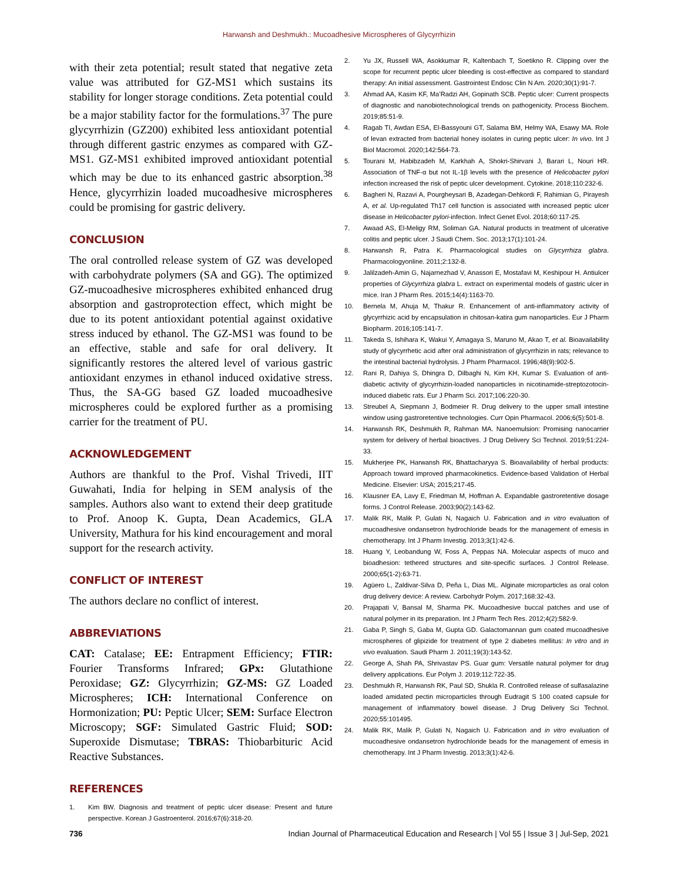Harwansh and Deshmukh.: Mucoadhesive Microspheres of Glycyrrhizin
with their zeta potential; result stated that negative zeta value was attributed for GZ-MS1 which sustains its stability for longer storage conditions. Zeta potential could be a major stability factor for the formulations.<sup>37</sup> The pure glycyrrhizin (GZ200) exhibited less antioxidant potential through different gastric enzymes as compared with GZ-MS1. GZ-MS1 exhibited improved antioxidant potential which may be due to its enhanced gastric absorption.<sup>38</sup> Hence, glycyrrhizin loaded mucoadhesive microspheres could be promising for gastric delivery.
CONCLUSION
The oral controlled release system of GZ was developed with carbohydrate polymers (SA and GG). The optimized GZ-mucoadhesive microspheres exhibited enhanced drug absorption and gastroprotection effect, which might be due to its potent antioxidant potential against oxidative stress induced by ethanol. The GZ-MS1 was found to be an effective, stable and safe for oral delivery. It significantly restores the altered level of various gastric antioxidant enzymes in ethanol induced oxidative stress. Thus, the SA-GG based GZ loaded mucoadhesive microspheres could be explored further as a promising carrier for the treatment of PU.
ACKNOWLEDGEMENT
Authors are thankful to the Prof. Vishal Trivedi, IIT Guwahati, India for helping in SEM analysis of the samples. Authors also want to extend their deep gratitude to Prof. Anoop K. Gupta, Dean Academics, GLA University, Mathura for his kind encouragement and moral support for the research activity.
CONFLICT OF INTEREST
The authors declare no conflict of interest.
ABBREVIATIONS
CAT: Catalase; EE: Entrapment Efficiency; FTIR: Fourier Transforms Infrared; GPx: Glutathione Peroxidase; GZ: Glycyrrhizin; GZ-MS: GZ Loaded Microspheres; ICH: International Conference on Hormonization; PU: Peptic Ulcer; SEM: Surface Electron Microscopy; SGF: Simulated Gastric Fluid; SOD: Superoxide Dismutase; TBRAS: Thiobarbituric Acid Reactive Substances.
REFERENCES
1. Kim BW. Diagnosis and treatment of peptic ulcer disease: Present and future perspective. Korean J Gastroenterol. 2016;67(6):318-20.
2. Yu JX, Russell WA, Asokkumar R, Kaltenbach T, Soetikno R. Clipping over the scope for recurrent peptic ulcer bleeding is cost-effective as compared to standard therapy: An initial assessment. Gastrointest Endosc Clin N Am. 2020;30(1):91-7.
3. Ahmad AA, Kasim KF, Ma’Radzi AH, Gopinath SCB. Peptic ulcer: Current prospects of diagnostic and nanobiotechnological trends on pathogenicity. Process Biochem. 2019;85:51-9.
4. Ragab TI, Awdan ESA, El-Bassyouni GT, Salama BM, Helmy WA, Esawy MA. Role of levan extracted from bacterial honey isolates in curing peptic ulcer: In vivo. Int J Biol Macromol. 2020;142:564-73.
5. Tourani M, Habibzadeh M, Karkhah A, Shokri-Shirvani J, Barari L, Nouri HR. Association of TNF-α but not IL-1β levels with the presence of Helicobacter pylori infection increased the risk of peptic ulcer development. Cytokine. 2018;110:232-6.
6. Bagheri N, Razavi A, Pourgheysari B, Azadegan-Dehkordi F, Rahimian G, Pirayesh A, et al. Up-regulated Th17 cell function is associated with increased peptic ulcer disease in Helicobacter pylori-infection. Infect Genet Evol. 2018;60:117-25.
7. Awaad AS, El-Meligy RM, Soliman GA. Natural products in treatment of ulcerative colitis and peptic ulcer. J Saudi Chem. Soc. 2013;17(1):101-24.
8. Harwansh R, Patra K. Pharmacological studies on Glycyrrhiza glabra. Pharmacologyonline. 2011;2:132-8.
9. Jalilzadeh-Amin G, Najarnezhad V, Anassori E, Mostafavi M, Keshipour H. Antiulcer properties of Glycyrrhiza glabra L. extract on experimental models of gastric ulcer in mice. Iran J Pharm Res. 2015;14(4):1163-70.
10. Bernela M, Ahuja M, Thakur R. Enhancement of anti-inflammatory activity of glycyrrhizic acid by encapsulation in chitosan-katira gum nanoparticles. Eur J Pharm Biopharm. 2016;105:141-7.
11. Takeda S, Ishihara K, Wakui Y, Amagaya S, Maruno M, Akao T, et al. Bioavailability study of glycyrrhetic acid after oral administration of glycyrrhizin in rats; relevance to the intestinal bacterial hydrolysis. J Pharm Pharmacol. 1996;48(9):902-5.
12. Rani R, Dahiya S, Dhingra D, Dilbaghi N, Kim KH, Kumar S. Evaluation of anti-diabetic activity of glycyrrhizin-loaded nanoparticles in nicotinamide-streptozotocin-induced diabetic rats. Eur J Pharm Sci. 2017;106:220-30.
13. Streubel A, Siepmann J, Bodmeier R. Drug delivery to the upper small intestine window using gastroretentive technologies. Curr Opin Pharmacol. 2006;6(5):501-8.
14. Harwansh RK, Deshmukh R, Rahman MA. Nanoemulsion: Promising nanocarrier system for delivery of herbal bioactives. J Drug Delivery Sci Technol. 2019;51:224-33.
15. Mukherjee PK, Harwansh RK, Bhattacharyya S. Bioavailability of herbal products: Approach toward improved pharmacokinetics. Evidence-based Validation of Herbal Medicine. Elsevier: USA; 2015;217-45.
16. Klausner EA, Lavy E, Friedman M, Hoffman A. Expandable gastroretentive dosage forms. J Control Release. 2003;90(2):143-62.
17. Malik RK, Malik P, Gulati N, Nagaich U. Fabrication and in vitro evaluation of mucoadhesive ondansetron hydrochloride beads for the management of emesis in chemotherapy. Int J Pharm Investig. 2013;3(1):42-6.
18. Huang Y, Leobandung W, Foss A, Peppas NA. Molecular aspects of muco and bioadhesion: tethered structures and site-specific surfaces. J Control Release. 2000;65(1-2):63-71.
19. Agüero L, Zaldivar-Silva D, Peña L, Dias ML. Alginate microparticles as oral colon drug delivery device: A review. Carbohydr Polym. 2017;168:32-43.
20. Prajapati V, Bansal M, Sharma PK. Mucoadhesive buccal patches and use of natural polymer in its preparation. Int J Pharm Tech Res. 2012;4(2):582-9.
21. Gaba P, Singh S, Gaba M, Gupta GD. Galactomannan gum coated mucoadhesive microspheres of glipizide for treatment of type 2 diabetes mellitus: In vitro and in vivo evaluation. Saudi Pharm J. 2011;19(3):143-52.
22. George A, Shah PA, Shrivastav PS. Guar gum: Versatile natural polymer for drug delivery applications. Eur Polym J. 2019;112:722-35.
23. Deshmukh R, Harwansh RK, Paul SD, Shukla R. Controlled release of sulfasalazine loaded amidated pectin microparticles through Eudragit S 100 coated capsule for management of inflammatory bowel disease. J Drug Delivery Sci Technol. 2020;55:101495.
24. Malik RK, Malik P, Gulati N, Nagaich U. Fabrication and in vitro evaluation of mucoadhesive ondansetron hydrochloride beads for the management of emesis in chemotherapy. Int J Pharm Investig. 2013;3(1):42-6.
736 Indian Journal of Pharmaceutical Education and Research | Vol 55 | Issue 3 | Jul-Sep, 2021